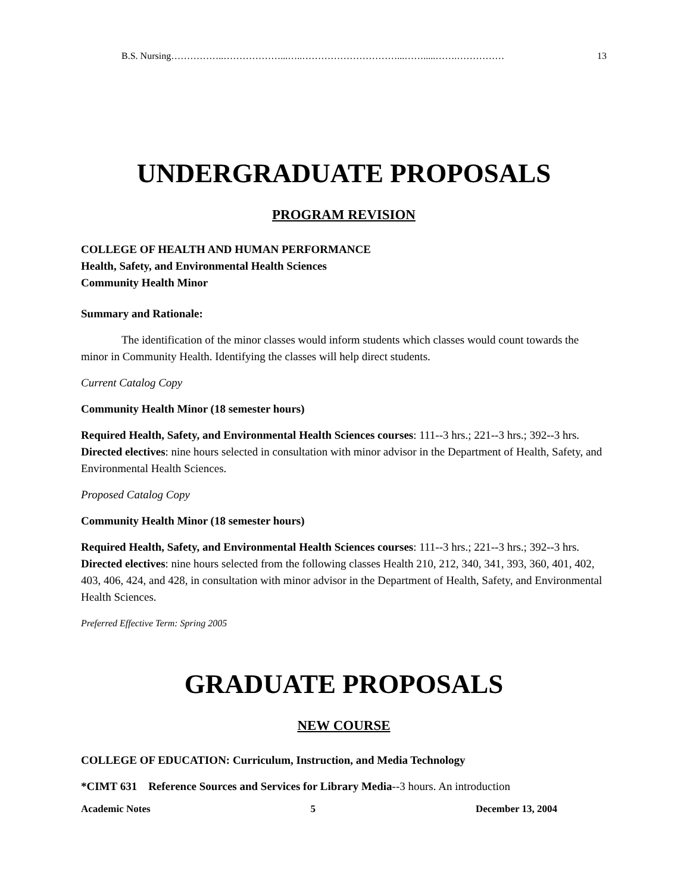B.S. Nursing ……………..………………...…..…………………………...…….....…….…………… 13
UNDERGRADUATE PROPOSALS
PROGRAM REVISION
COLLEGE OF HEALTH AND HUMAN PERFORMANCE
Health, Safety, and Environmental Health Sciences
Community Health Minor
Summary and Rationale:
The identification of the minor classes would inform students which classes would count towards the minor in Community Health. Identifying the classes will help direct students.
Current Catalog Copy
Community Health Minor (18 semester hours)
Required Health, Safety, and Environmental Health Sciences courses: 111--3 hrs.; 221--3 hrs.; 392--3 hrs.
Directed electives: nine hours selected in consultation with minor advisor in the Department of Health, Safety, and Environmental Health Sciences.
Proposed Catalog Copy
Community Health Minor (18 semester hours)
Required Health, Safety, and Environmental Health Sciences courses: 111--3 hrs.; 221--3 hrs.; 392--3 hrs.
Directed electives: nine hours selected from the following classes Health 210, 212, 340, 341, 393, 360, 401, 402, 403, 406, 424, and 428, in consultation with minor advisor in the Department of Health, Safety, and Environmental Health Sciences.
Preferred Effective Term: Spring 2005
GRADUATE PROPOSALS
NEW COURSE
COLLEGE OF EDUCATION: Curriculum, Instruction, and Media Technology
*CIMT 631 Reference Sources and Services for Library Media--3 hours. An introduction
Academic Notes 5 December 13, 2004